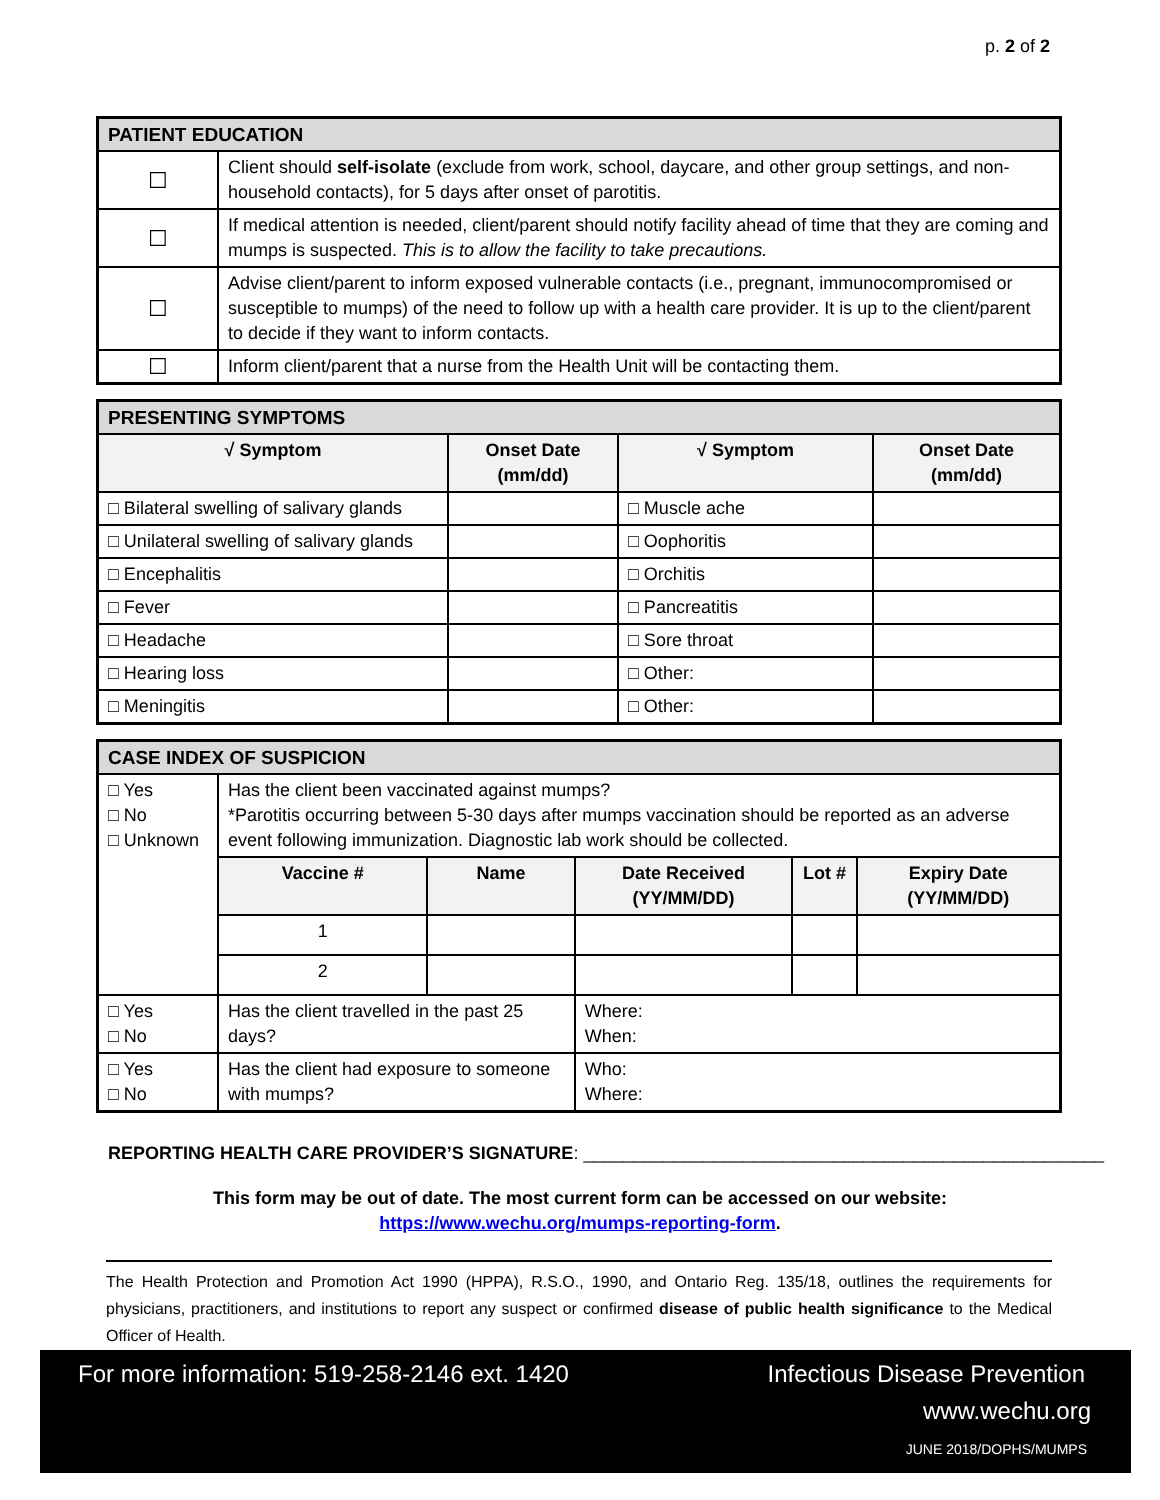p. 2 of 2
| PATIENT EDUCATION | |
| --- | --- |
| ☐ | Client should self-isolate (exclude from work, school, daycare, and other group settings, and non-household contacts), for 5 days after onset of parotitis. |
| ☐ | If medical attention is needed, client/parent should notify facility ahead of time that they are coming and mumps is suspected. This is to allow the facility to take precautions. |
| ☐ | Advise client/parent to inform exposed vulnerable contacts (i.e., pregnant, immunocompromised or susceptible to mumps) of the need to follow up with a health care provider. It is up to the client/parent to decide if they want to inform contacts. |
| ☐ | Inform client/parent that a nurse from the Health Unit will be contacting them. |
| PRESENTING SYMPTOMS | | | |
| --- | --- | --- | --- |
| √ Symptom | Onset Date (mm/dd) | √ Symptom | Onset Date (mm/dd) |
| □ Bilateral swelling of salivary glands | | □ Muscle ache | |
| □ Unilateral swelling of salivary glands | | □ Oophoritis | |
| □ Encephalitis | | □ Orchitis | |
| □ Fever | | □ Pancreatitis | |
| □ Headache | | □ Sore throat | |
| □ Hearing loss | | □ Other: | |
| □ Meningitis | | □ Other: | |
| CASE INDEX OF SUSPICION | | | | | |
| --- | --- | --- | --- | --- | --- |
| □ Yes □ No □ Unknown | Has the client been vaccinated against mumps? *Parotitis occurring between 5-30 days after mumps vaccination should be reported as an adverse event following immunization. Diagnostic lab work should be collected. | | | | |
| | Vaccine # | Name | Date Received (YY/MM/DD) | Lot # | Expiry Date (YY/MM/DD) |
| | 1 | | | | |
| | 2 | | | | |
| □ Yes □ No | Has the client travelled in the past 25 days? | | Where: When: | | |
| □ Yes □ No | Has the client had exposure to someone with mumps? | | Who: Where: | | |
REPORTING HEALTH CARE PROVIDER’S SIGNATURE: ____________________________________________________
This form may be out of date. The most current form can be accessed on our website:
https://www.wechu.org/mumps-reporting-form.
The Health Protection and Promotion Act 1990 (HPPA), R.S.O., 1990, and Ontario Reg. 135/18, outlines the requirements for physicians, practitioners, and institutions to report any suspect or confirmed disease of public health significance to the Medical Officer of Health.
For more information: 519-258-2146 ext. 1420
Infectious Disease Prevention
www.wechu.org
JUNE 2018/DOPHS/MUMPS